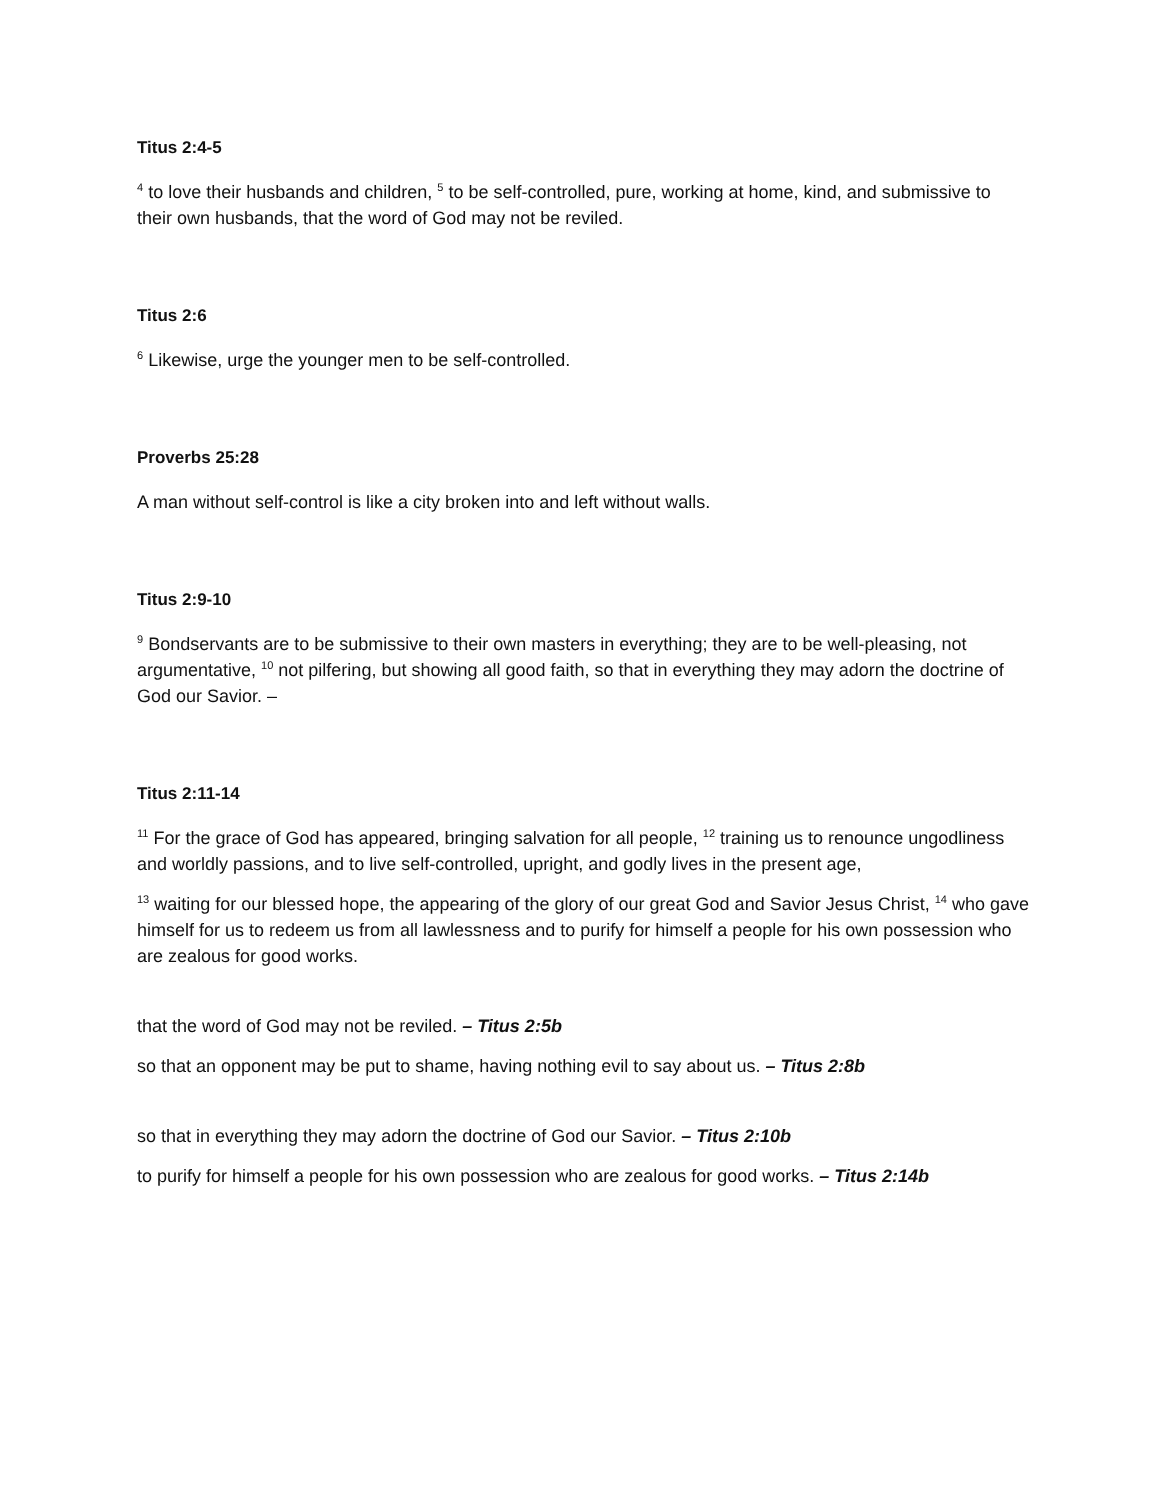Titus 2:4-5
<sup>4</sup> to love their husbands and children, <sup>5</sup> to be self-controlled, pure, working at home, kind, and submissive to their own husbands, that the word of God may not be reviled.
Titus 2:6
<sup>6</sup> Likewise, urge the younger men to be self-controlled.
Proverbs 25:28
A man without self-control is like a city broken into and left without walls.
Titus 2:9-10
<sup>9</sup> Bondservants are to be submissive to their own masters in everything; they are to be well-pleasing, not argumentative, <sup>10</sup> not pilfering, but showing all good faith, so that in everything they may adorn the doctrine of God our Savior. –
Titus 2:11-14
<sup>11</sup> For the grace of God has appeared, bringing salvation for all people, <sup>12</sup> training us to renounce ungodliness and worldly passions, and to live self-controlled, upright, and godly lives in the present age,
<sup>13</sup> waiting for our blessed hope, the appearing of the glory of our great God and Savior Jesus Christ, <sup>14</sup> who gave himself for us to redeem us from all lawlessness and to purify for himself a people for his own possession who are zealous for good works.
that the word of God may not be reviled. – Titus 2:5b
so that an opponent may be put to shame, having nothing evil to say about us. – Titus 2:8b
so that in everything they may adorn the doctrine of God our Savior. – Titus 2:10b
to purify for himself a people for his own possession who are zealous for good works. – Titus 2:14b